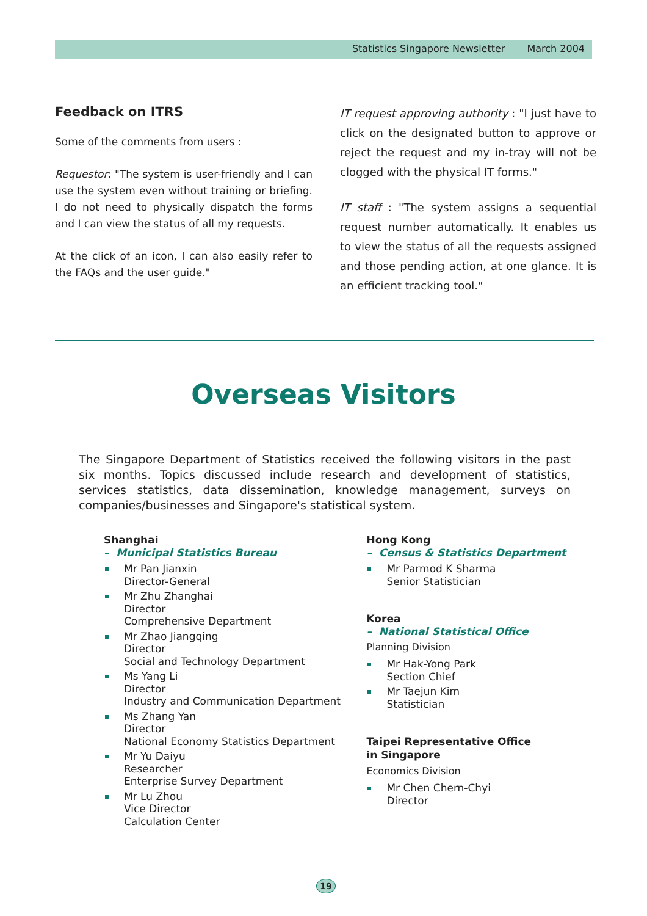Statistics Singapore Newsletter March 2004
Feedback on ITRS
Some of the comments from users :
Requestor: "The system is user-friendly and I can use the system even without training or briefing. I do not need to physically dispatch the forms and I can view the status of all my requests.
At the click of an icon, I can also easily refer to the FAQs and the user guide."
IT request approving authority : "I just have to click on the designated button to approve or reject the request and my in-tray will not be clogged with the physical IT forms."
IT staff : "The system assigns a sequential request number automatically. It enables us to view the status of all the requests assigned and those pending action, at one glance. It is an efficient tracking tool."
Overseas Visitors
The Singapore Department of Statistics received the following visitors in the past six months. Topics discussed include research and development of statistics, services statistics, data dissemination, knowledge management, surveys on companies/businesses and Singapore's statistical system.
Shanghai
– Municipal Statistics Bureau
Mr Pan Jianxin
Director-General
Mr Zhu Zhanghai
Director
Comprehensive Department
Mr Zhao Jiangqing
Director
Social and Technology Department
Ms Yang Li
Director
Industry and Communication Department
Ms Zhang Yan
Director
National Economy Statistics Department
Mr Yu Daiyu
Researcher
Enterprise Survey Department
Mr Lu Zhou
Vice Director
Calculation Center
Hong Kong
– Census & Statistics Department
Mr Parmod K Sharma
Senior Statistician
Korea
– National Statistical Office
Planning Division
Mr Hak-Yong Park
Section Chief
Mr Taejun Kim
Statistician
Taipei Representative Office
in Singapore
Economics Division
Mr Chen Chern-Chyi
Director
19